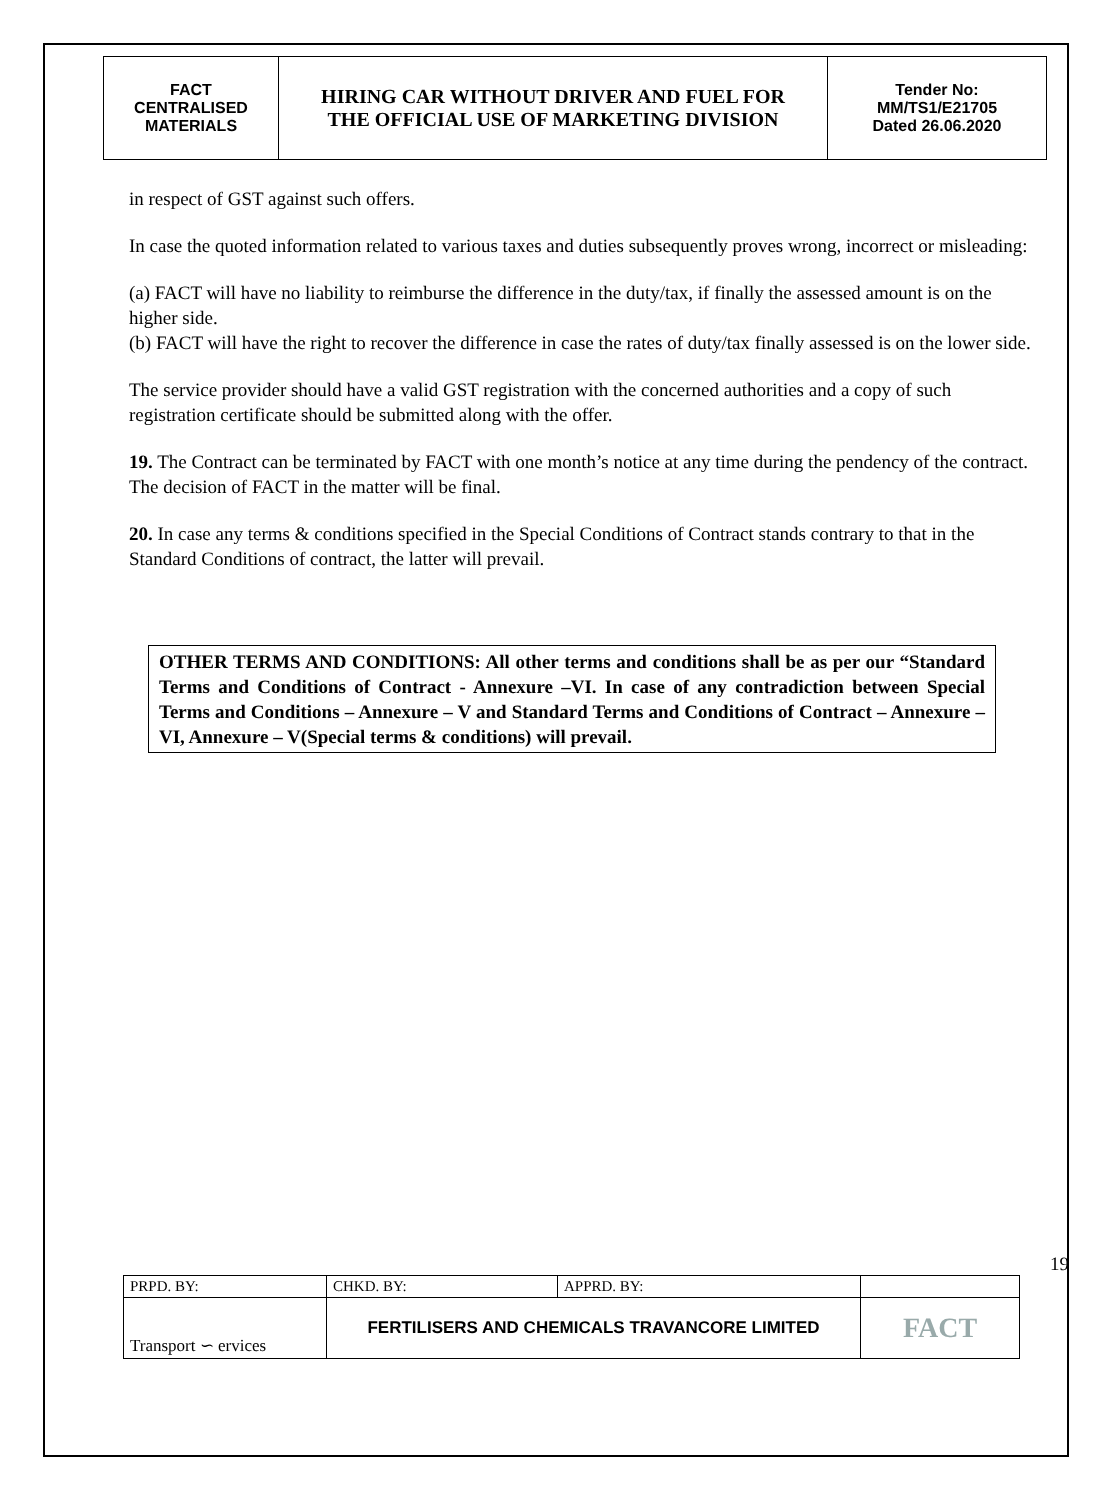| FACT CENTRALISED MATERIALS | HIRING CAR WITHOUT DRIVER AND FUEL FOR THE OFFICIAL USE OF MARKETING DIVISION | Tender No: MM/TS1/E21705 Dated 26.06.2020 |
in respect of GST against such offers.
In case the quoted information related to various taxes and duties subsequently proves wrong, incorrect or misleading:
(a) FACT will have no liability to reimburse the difference in the duty/tax, if finally the assessed amount is on the higher side.
(b) FACT will have the right to recover the difference in case the rates of duty/tax finally assessed is on the lower side.
The service provider should have a valid GST registration with the concerned authorities and a copy of such registration certificate should be submitted along with the offer.
19. The Contract can be terminated by FACT with one month’s notice at any time during the pendency of the contract. The decision of FACT in the matter will be final.
20. In case any terms & conditions specified in the Special Conditions of Contract stands contrary to that in the Standard Conditions of contract, the latter will prevail.
OTHER TERMS AND CONDITIONS: All other terms and conditions shall be as per our “Standard Terms and Conditions of Contract - Annexure –VI. In case of any contradiction between Special Terms and Conditions – Annexure – V and Standard Terms and Conditions of Contract – Annexure – VI, Annexure – V(Special terms & conditions) will prevail.
19
| PRPD. BY: | CHKD. BY: | APPRD. BY: | |
| Transport ∽ ervices | FERTILISERS AND CHEMICALS TRAVANCORE LIMITED | | FACT |